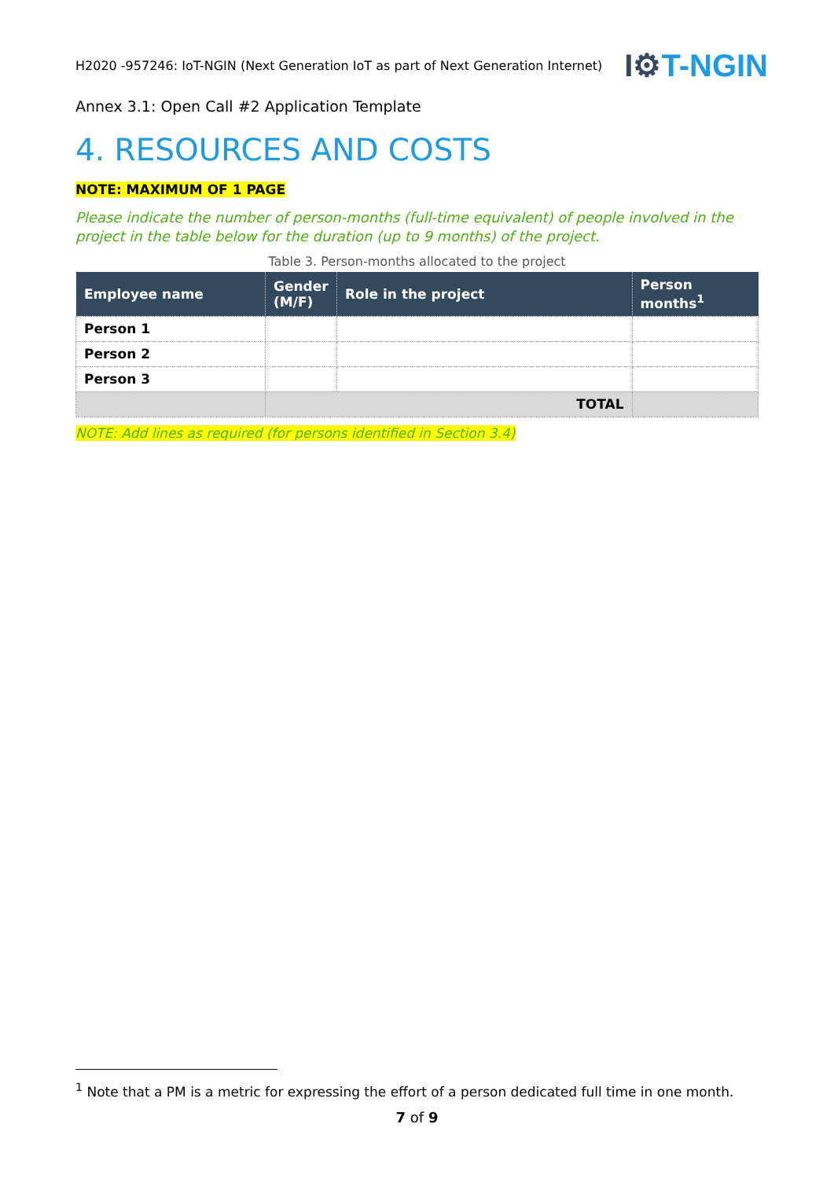H2020 -957246: IoT-NGIN (Next Generation IoT as part of Next Generation Internet)
I⚙T-NGIN
Annex 3.1: Open Call #2 Application Template
4. RESOURCES AND COSTS
NOTE: MAXIMUM OF 1 PAGE
Please indicate the number of person-months (full-time equivalent) of people involved in the project in the table below for the duration (up to 9 months) of the project.
Table 3. Person-months allocated to the project
| Employee name | Gender (M/F) | Role in the project | Person months<sup>1</sup> |
| --- | --- | --- | --- |
| Person 1 | | | |
| Person 2 | | | |
| Person 3 | | | |
| | TOTAL | | |
NOTE: Add lines as required (for persons identified in Section 3.4)
<sup>1</sup> Note that a PM is a metric for expressing the effort of a person dedicated full time in one month.
7 of 9